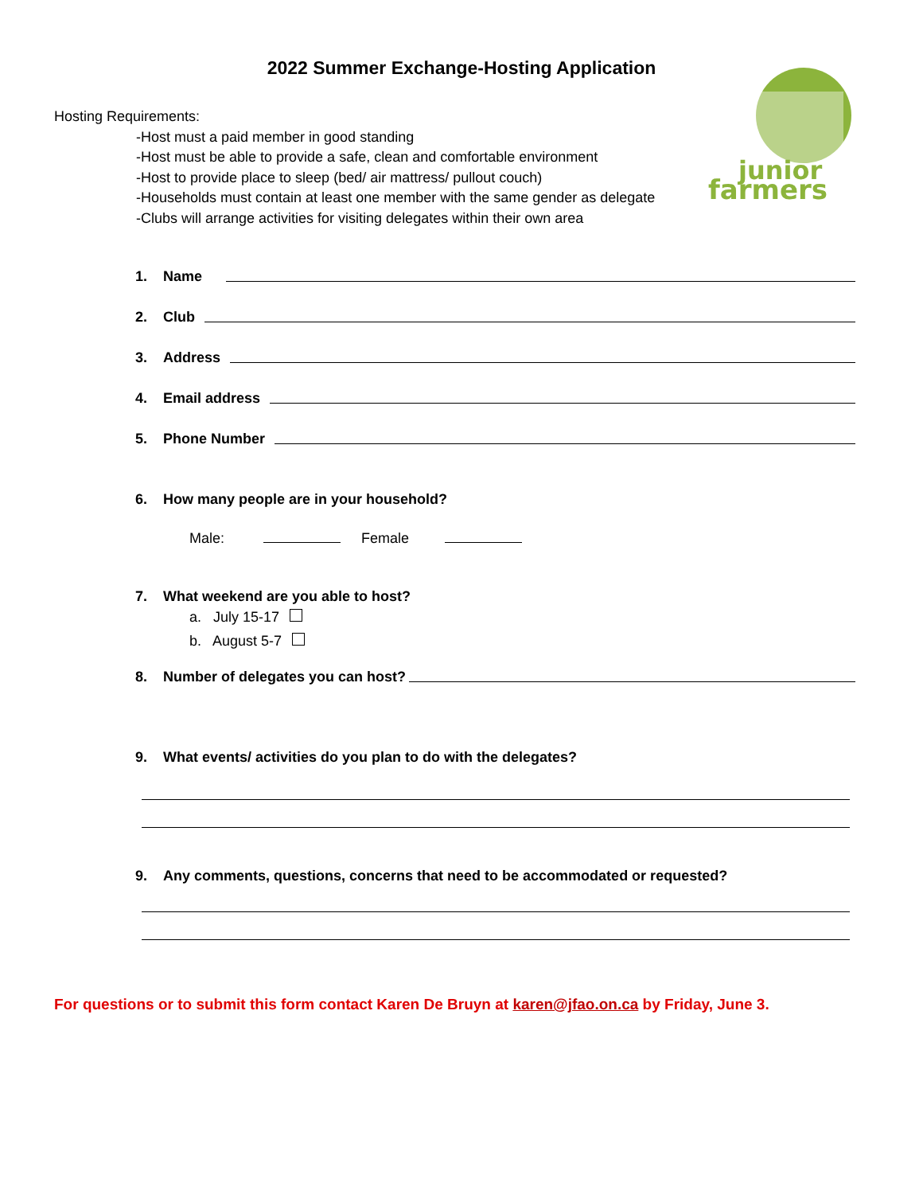2022 Summer Exchange-Hosting Application
farmers
junior
Hosting Requirements:
-Host must a paid member in good standing
-Host must be able to provide a safe, clean and comfortable environment
-Host to provide place to sleep (bed/ air mattress/ pullout couch)
-Households must contain at least one member with the same gender as delegate
-Clubs will arrange activities for visiting delegates within their own area
1. Name
2. Club
3. Address
4. Email address
5. Phone Number
6. How many people are in your household?
Male: Female
7. What weekend are you able to host?
a. July 15-17
b. August 5-7
8. Number of delegates you can host?
9. What events/ activities do you plan to do with the delegates?
9. Any comments, questions, concerns that need to be accommodated or requested?
For questions or to submit this form contact Karen De Bruyn at karen@jfao.on.ca by Friday, June 3.